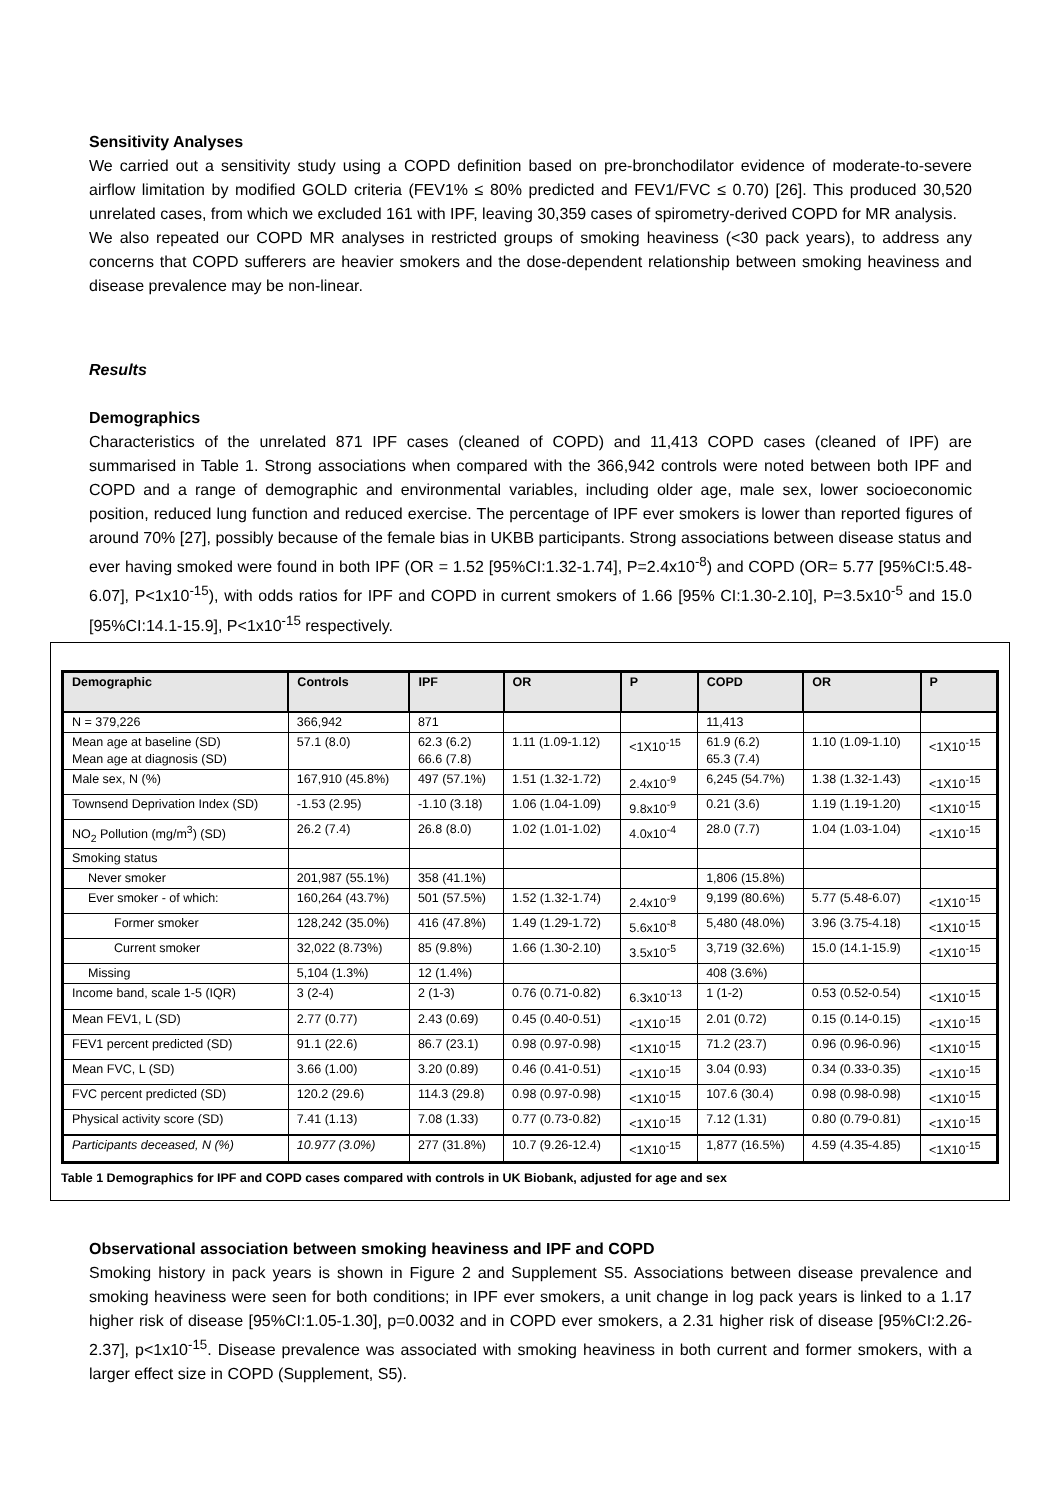Sensitivity Analyses
We carried out a sensitivity study using a COPD definition based on pre-bronchodilator evidence of moderate-to-severe airflow limitation by modified GOLD criteria (FEV1% ≤ 80% predicted and FEV1/FVC ≤ 0.70) [26]. This produced 30,520 unrelated cases, from which we excluded 161 with IPF, leaving 30,359 cases of spirometry-derived COPD for MR analysis.
We also repeated our COPD MR analyses in restricted groups of smoking heaviness (<30 pack years), to address any concerns that COPD sufferers are heavier smokers and the dose-dependent relationship between smoking heaviness and disease prevalence may be non-linear.
Results
Demographics
Characteristics of the unrelated 871 IPF cases (cleaned of COPD) and 11,413 COPD cases (cleaned of IPF) are summarised in Table 1. Strong associations when compared with the 366,942 controls were noted between both IPF and COPD and a range of demographic and environmental variables, including older age, male sex, lower socioeconomic position, reduced lung function and reduced exercise. The percentage of IPF ever smokers is lower than reported figures of around 70% [27], possibly because of the female bias in UKBB participants. Strong associations between disease status and ever having smoked were found in both IPF (OR = 1.52 [95%CI:1.32-1.74], P=2.4x10<sup>-8</sup>) and COPD (OR= 5.77 [95%CI:5.48-6.07], P<1x10<sup>-15</sup>), with odds ratios for IPF and COPD in current smokers of 1.66 [95% CI:1.30-2.10], P=3.5x10<sup>-5</sup> and 15.0 [95%CI:14.1-15.9], P<1x10<sup>-15</sup> respectively.
| Demographic | Controls | IPF | OR | P | COPD | OR | P |
| --- | --- | --- | --- | --- | --- | --- | --- |
| N = 379,226 | 366,942 | 871 | | | 11,413 | | |
| Mean age at baseline (SD) Mean age at diagnosis (SD) | 57.1 (8.0) | 62.3 (6.2) 66.6 (7.8) | 1.11 (1.09-1.12) | <1X10<sup>-15</sup> | 61.9 (6.2) 65.3 (7.4) | 1.10 (1.09-1.10) | <1X10<sup>-15</sup> |
| Male sex, N (%) | 167,910 (45.8%) | 497 (57.1%) | 1.51 (1.32-1.72) | 2.4x10<sup>-9</sup> | 6,245 (54.7%) | 1.38 (1.32-1.43) | <1X10<sup>-15</sup> |
| Townsend Deprivation Index (SD) | -1.53 (2.95) | -1.10 (3.18) | 1.06 (1.04-1.09) | 9.8x10<sup>-9</sup> | 0.21 (3.6) | 1.19 (1.19-1.20) | <1X10<sup>-15</sup> |
| NO<sub>2</sub> Pollution (mg/m<sup>3</sup>) (SD) | 26.2 (7.4) | 26.8 (8.0) | 1.02 (1.01-1.02) | 4.0x10<sup>-4</sup> | 28.0 (7.7) | 1.04 (1.03-1.04) | <1X10<sup>-15</sup> |
| Smoking status | | | | | | | |
| Never smoker | 201,987 (55.1%) | 358 (41.1%) | | | 1,806 (15.8%) | | |
| Ever smoker - of which: | 160,264 (43.7%) | 501 (57.5%) | 1.52 (1.32-1.74) | 2.4x10<sup>-9</sup> | 9,199 (80.6%) | 5.77 (5.48-6.07) | <1X10<sup>-15</sup> |
| Former smoker | 128,242 (35.0%) | 416 (47.8%) | 1.49 (1.29-1.72) | 5.6x10<sup>-8</sup> | 5,480 (48.0%) | 3.96 (3.75-4.18) | <1X10<sup>-15</sup> |
| Current smoker | 32,022 (8.73%) | 85 (9.8%) | 1.66 (1.30-2.10) | 3.5x10<sup>-5</sup> | 3,719 (32.6%) | 15.0 (14.1-15.9) | <1X10<sup>-15</sup> |
| Missing | 5,104 (1.3%) | 12 (1.4%) | | | 408 (3.6%) | | |
| Income band, scale 1-5 (IQR) | 3 (2-4) | 2 (1-3) | 0.76 (0.71-0.82) | 6.3x10<sup>-13</sup> | 1 (1-2) | 0.53 (0.52-0.54) | <1X10<sup>-15</sup> |
| Mean FEV1, L (SD) | 2.77 (0.77) | 2.43 (0.69) | 0.45 (0.40-0.51) | <1X10<sup>-15</sup> | 2.01 (0.72) | 0.15 (0.14-0.15) | <1X10<sup>-15</sup> |
| FEV1 percent predicted (SD) | 91.1 (22.6) | 86.7 (23.1) | 0.98 (0.97-0.98) | <1X10<sup>-15</sup> | 71.2 (23.7) | 0.96 (0.96-0.96) | <1X10<sup>-15</sup> |
| Mean FVC, L (SD) | 3.66 (1.00) | 3.20 (0.89) | 0.46 (0.41-0.51) | <1X10<sup>-15</sup> | 3.04 (0.93) | 0.34 (0.33-0.35) | <1X10<sup>-15</sup> |
| FVC percent predicted (SD) | 120.2 (29.6) | 114.3 (29.8) | 0.98 (0.97-0.98) | <1X10<sup>-15</sup> | 107.6 (30.4) | 0.98 (0.98-0.98) | <1X10<sup>-15</sup> |
| Physical activity score (SD) | 7.41 (1.13) | 7.08 (1.33) | 0.77 (0.73-0.82) | <1X10<sup>-15</sup> | 7.12 (1.31) | 0.80 (0.79-0.81) | <1X10<sup>-15</sup> |
| Participants deceased, N (%) | 10.977 (3.0%) | 277 (31.8%) | 10.7 (9.26-12.4) | <1X10<sup>-15</sup> | 1,877 (16.5%) | 4.59 (4.35-4.85) | <1X10<sup>-15</sup> |
Table 1 Demographics for IPF and COPD cases compared with controls in UK Biobank, adjusted for age and sex
Observational association between smoking heaviness and IPF and COPD
Smoking history in pack years is shown in Figure 2 and Supplement S5. Associations between disease prevalence and smoking heaviness were seen for both conditions; in IPF ever smokers, a unit change in log pack years is linked to a 1.17 higher risk of disease [95%CI:1.05-1.30], p=0.0032 and in COPD ever smokers, a 2.31 higher risk of disease [95%CI:2.26-2.37], p<1x10<sup>-15</sup>. Disease prevalence was associated with smoking heaviness in both current and former smokers, with a larger effect size in COPD (Supplement, S5).